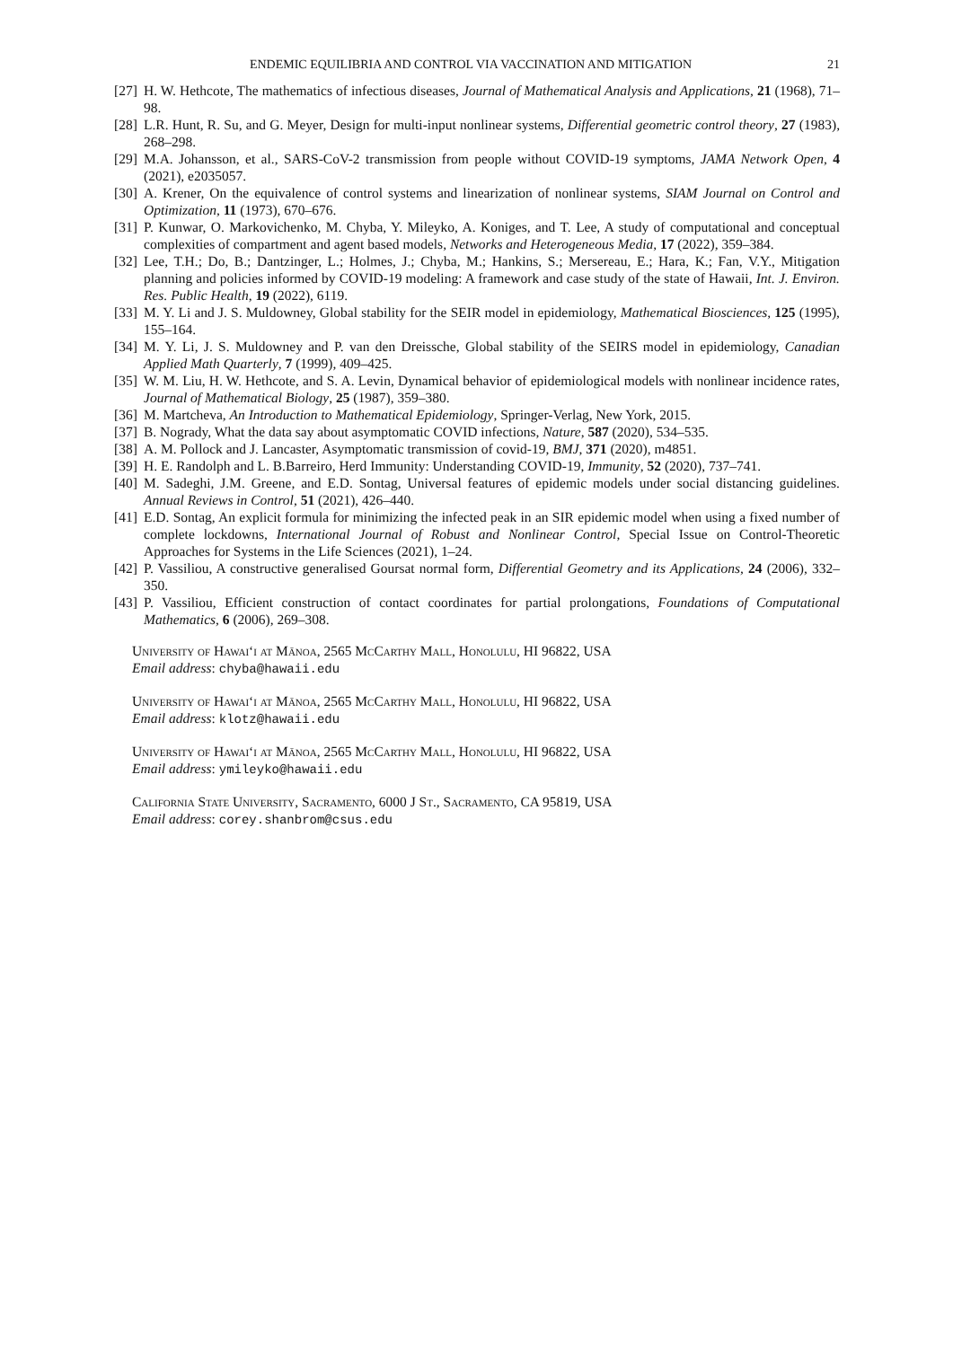ENDEMIC EQUILIBRIA AND CONTROL VIA VACCINATION AND MITIGATION 21
[27] H. W. Hethcote, The mathematics of infectious diseases, Journal of Mathematical Analysis and Applications, 21 (1968), 71–98.
[28] L.R. Hunt, R. Su, and G. Meyer, Design for multi-input nonlinear systems, Differential geometric control theory, 27 (1983), 268–298.
[29] M.A. Johansson, et al., SARS-CoV-2 transmission from people without COVID-19 symptoms, JAMA Network Open, 4 (2021), e2035057.
[30] A. Krener, On the equivalence of control systems and linearization of nonlinear systems, SIAM Journal on Control and Optimization, 11 (1973), 670–676.
[31] P. Kunwar, O. Markovichenko, M. Chyba, Y. Mileyko, A. Koniges, and T. Lee, A study of computational and conceptual complexities of compartment and agent based models, Networks and Heterogeneous Media, 17 (2022), 359–384.
[32] Lee, T.H.; Do, B.; Dantzinger, L.; Holmes, J.; Chyba, M.; Hankins, S.; Mersereau, E.; Hara, K.; Fan, V.Y., Mitigation planning and policies informed by COVID-19 modeling: A framework and case study of the state of Hawaii, Int. J. Environ. Res. Public Health, 19 (2022), 6119.
[33] M. Y. Li and J. S. Muldowney, Global stability for the SEIR model in epidemiology, Mathematical Biosciences, 125 (1995), 155–164.
[34] M. Y. Li, J. S. Muldowney and P. van den Dreissche, Global stability of the SEIRS model in epidemiology, Canadian Applied Math Quarterly, 7 (1999), 409–425.
[35] W. M. Liu, H. W. Hethcote, and S. A. Levin, Dynamical behavior of epidemiological models with nonlinear incidence rates, Journal of Mathematical Biology, 25 (1987), 359–380.
[36] M. Martcheva, An Introduction to Mathematical Epidemiology, Springer-Verlag, New York, 2015.
[37] B. Nogrady, What the data say about asymptomatic COVID infections, Nature, 587 (2020), 534–535.
[38] A. M. Pollock and J. Lancaster, Asymptomatic transmission of covid-19, BMJ, 371 (2020), m4851.
[39] H. E. Randolph and L. B.Barreiro, Herd Immunity: Understanding COVID-19, Immunity, 52 (2020), 737–741.
[40] M. Sadeghi, J.M. Greene, and E.D. Sontag, Universal features of epidemic models under social distancing guidelines. Annual Reviews in Control, 51 (2021), 426–440.
[41] E.D. Sontag, An explicit formula for minimizing the infected peak in an SIR epidemic model when using a fixed number of complete lockdowns, International Journal of Robust and Nonlinear Control, Special Issue on Control-Theoretic Approaches for Systems in the Life Sciences (2021), 1–24.
[42] P. Vassiliou, A constructive generalised Goursat normal form, Differential Geometry and its Applications, 24 (2006), 332–350.
[43] P. Vassiliou, Efficient construction of contact coordinates for partial prolongations, Foundations of Computational Mathematics, 6 (2006), 269–308.
University of Hawai‘i at Mānoa, 2565 McCarthy Mall, Honolulu, HI 96822, USA
Email address: chyba@hawaii.edu
University of Hawai‘i at Mānoa, 2565 McCarthy Mall, Honolulu, HI 96822, USA
Email address: klotz@hawaii.edu
University of Hawai‘i at Mānoa, 2565 McCarthy Mall, Honolulu, HI 96822, USA
Email address: ymileyko@hawaii.edu
California State University, Sacramento, 6000 J St., Sacramento, CA 95819, USA
Email address: corey.shanbrom@csus.edu